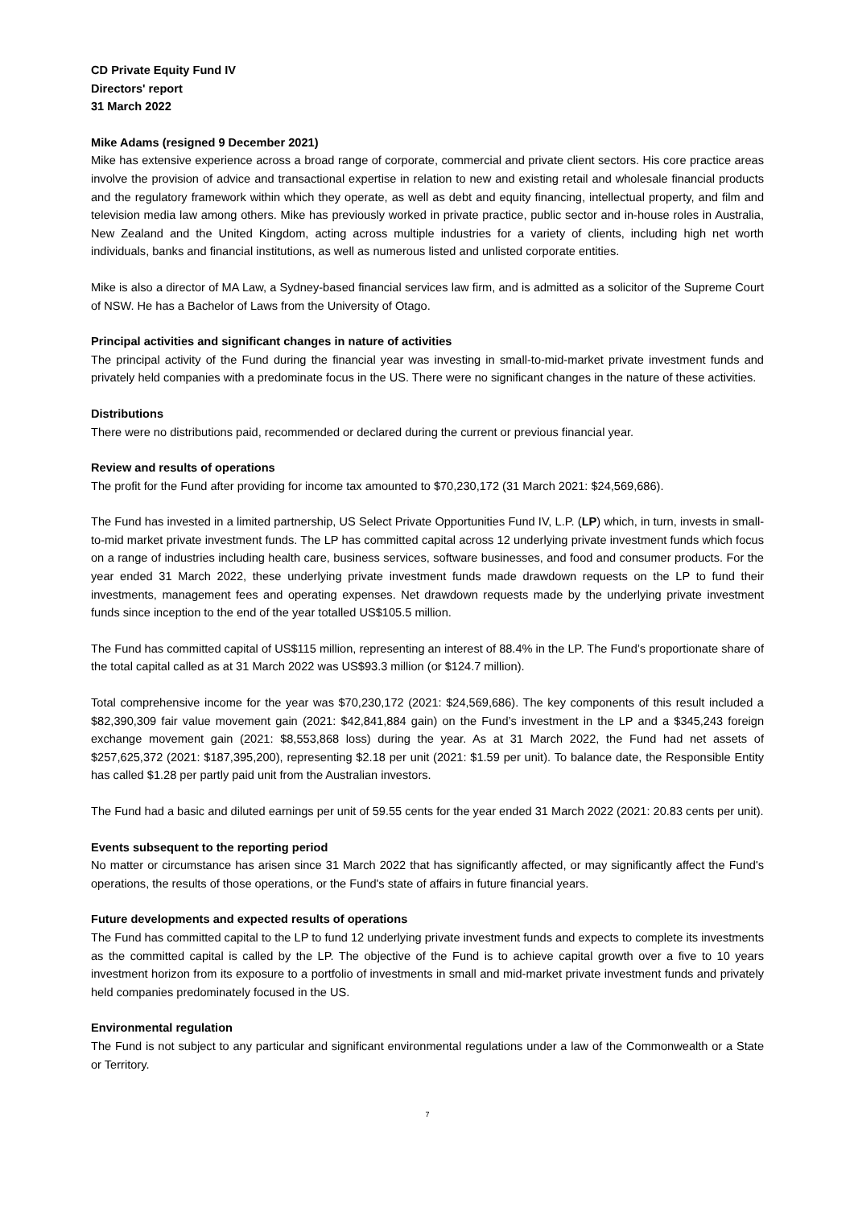CD Private Equity Fund IV
Directors' report
31 March 2022
Mike Adams (resigned 9 December 2021)
Mike has extensive experience across a broad range of corporate, commercial and private client sectors. His core practice areas involve the provision of advice and transactional expertise in relation to new and existing retail and wholesale financial products and the regulatory framework within which they operate, as well as debt and equity financing, intellectual property, and film and television media law among others. Mike has previously worked in private practice, public sector and in-house roles in Australia, New Zealand and the United Kingdom, acting across multiple industries for a variety of clients, including high net worth individuals, banks and financial institutions, as well as numerous listed and unlisted corporate entities.
Mike is also a director of MA Law, a Sydney-based financial services law firm, and is admitted as a solicitor of the Supreme Court of NSW. He has a Bachelor of Laws from the University of Otago.
Principal activities and significant changes in nature of activities
The principal activity of the Fund during the financial year was investing in small-to-mid-market private investment funds and privately held companies with a predominate focus in the US. There were no significant changes in the nature of these activities.
Distributions
There were no distributions paid, recommended or declared during the current or previous financial year.
Review and results of operations
The profit for the Fund after providing for income tax amounted to $70,230,172 (31 March 2021: $24,569,686).
The Fund has invested in a limited partnership, US Select Private Opportunities Fund IV, L.P. (LP) which, in turn, invests in small-to-mid market private investment funds. The LP has committed capital across 12 underlying private investment funds which focus on a range of industries including health care, business services, software businesses, and food and consumer products. For the year ended 31 March 2022, these underlying private investment funds made drawdown requests on the LP to fund their investments, management fees and operating expenses. Net drawdown requests made by the underlying private investment funds since inception to the end of the year totalled US$105.5 million.
The Fund has committed capital of US$115 million, representing an interest of 88.4% in the LP. The Fund’s proportionate share of the total capital called as at 31 March 2022 was US$93.3 million (or $124.7 million).
Total comprehensive income for the year was $70,230,172 (2021: $24,569,686). The key components of this result included a $82,390,309 fair value movement gain (2021: $42,841,884 gain) on the Fund’s investment in the LP and a $345,243 foreign exchange movement gain (2021: $8,553,868 loss) during the year. As at 31 March 2022, the Fund had net assets of $257,625,372 (2021: $187,395,200), representing $2.18 per unit (2021: $1.59 per unit). To balance date, the Responsible Entity has called $1.28 per partly paid unit from the Australian investors.
The Fund had a basic and diluted earnings per unit of 59.55 cents for the year ended 31 March 2022 (2021: 20.83 cents per unit).
Events subsequent to the reporting period
No matter or circumstance has arisen since 31 March 2022 that has significantly affected, or may significantly affect the Fund's operations, the results of those operations, or the Fund's state of affairs in future financial years.
Future developments and expected results of operations
The Fund has committed capital to the LP to fund 12 underlying private investment funds and expects to complete its investments as the committed capital is called by the LP. The objective of the Fund is to achieve capital growth over a five to 10 years investment horizon from its exposure to a portfolio of investments in small and mid-market private investment funds and privately held companies predominately focused in the US.
Environmental regulation
The Fund is not subject to any particular and significant environmental regulations under a law of the Commonwealth or a State or Territory.
7